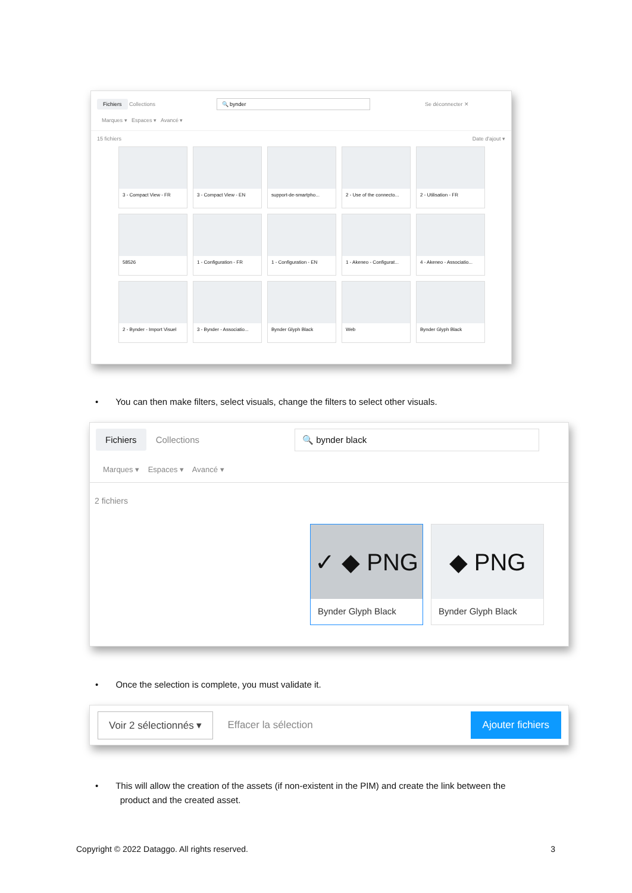Fichiers Collections 🔍 bynder Se déconnecter ✕
Marques ▾ Espaces ▾ Avancé ▾
15 fichiers Date d'ajout ▾
3 - Compact View - FR
3 - Compact View - EN
support-de-smartpho...
2 - Use of the connecto...
2 - Utilisation - FR
58526
1 - Configuration - FR
1 - Configuration - EN
1 - Akeneo - Configurat...
4 - Akeneo - Associatio...
2 - Bynder - Import Visuel
3 - Bynder - Associatio...
Bynder Glyph Black
Web
Bynder Glyph Black
• You can then make filters, select visuals, change the filters to select other visuals.
Fichiers Collections
🔍 bynder black
Marques ▾ Espaces ▾ Avancé ▾
2 fichiers
✓ ◆ PNG
Bynder Glyph Black
◆ PNG
Bynder Glyph Black
• Once the selection is complete, you must validate it.
Voir 2 sélectionnés ▾ Effacer la sélection Ajouter fichiers
• This will allow the creation of the assets (if non-existent in the PIM) and create the link between the
product and the created asset.
Copyright © 2022 Dataggo. All rights reserved. 3